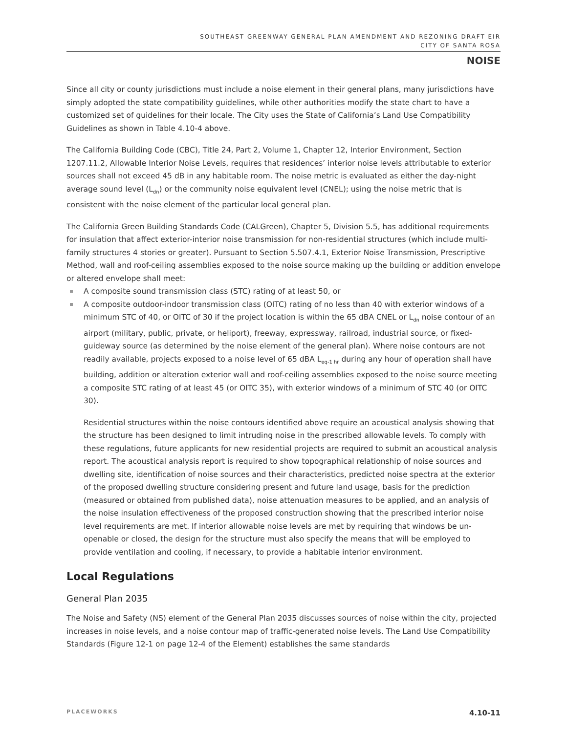SOUTHEAST GREENWAY GENERAL PLAN AMENDMENT AND REZONING DRAFT EIR
CITY OF SANTA ROSA
NOISE
Since all city or county jurisdictions must include a noise element in their general plans, many jurisdictions have simply adopted the state compatibility guidelines, while other authorities modify the state chart to have a customized set of guidelines for their locale. The City uses the State of California’s Land Use Compatibility Guidelines as shown in Table 4.10-4 above.
The California Building Code (CBC), Title 24, Part 2, Volume 1, Chapter 12, Interior Environment, Section 1207.11.2, Allowable Interior Noise Levels, requires that residences’ interior noise levels attributable to exterior sources shall not exceed 45 dB in any habitable room. The noise metric is evaluated as either the day-night average sound level (L<sub>dn</sub>) or the community noise equivalent level (CNEL); using the noise metric that is consistent with the noise element of the particular local general plan.
The California Green Building Standards Code (CALGreen), Chapter 5, Division 5.5, has additional requirements for insulation that affect exterior-interior noise transmission for non-residential structures (which include multi-family structures 4 stories or greater). Pursuant to Section 5.507.4.1, Exterior Noise Transmission, Prescriptive Method, wall and roof-ceiling assemblies exposed to the noise source making up the building or addition envelope or altered envelope shall meet:
A composite sound transmission class (STC) rating of at least 50, or
A composite outdoor-indoor transmission class (OITC) rating of no less than 40 with exterior windows of a minimum STC of 40, or OITC of 30 if the project location is within the 65 dBA CNEL or L<sub>dn</sub> noise contour of an airport (military, public, private, or heliport), freeway, expressway, railroad, industrial source, or fixed-guideway source (as determined by the noise element of the general plan). Where noise contours are not readily available, projects exposed to a noise level of 65 dBA L<sub>eq-1 hr</sub> during any hour of operation shall have building, addition or alteration exterior wall and roof-ceiling assemblies exposed to the noise source meeting a composite STC rating of at least 45 (or OITC 35), with exterior windows of a minimum of STC 40 (or OITC 30).
Residential structures within the noise contours identified above require an acoustical analysis showing that the structure has been designed to limit intruding noise in the prescribed allowable levels. To comply with these regulations, future applicants for new residential projects are required to submit an acoustical analysis report. The acoustical analysis report is required to show topographical relationship of noise sources and dwelling site, identification of noise sources and their characteristics, predicted noise spectra at the exterior of the proposed dwelling structure considering present and future land usage, basis for the prediction (measured or obtained from published data), noise attenuation measures to be applied, and an analysis of the noise insulation effectiveness of the proposed construction showing that the prescribed interior noise level requirements are met. If interior allowable noise levels are met by requiring that windows be un-openable or closed, the design for the structure must also specify the means that will be employed to provide ventilation and cooling, if necessary, to provide a habitable interior environment.
Local Regulations
General Plan 2035
The Noise and Safety (NS) element of the General Plan 2035 discusses sources of noise within the city, projected increases in noise levels, and a noise contour map of traffic-generated noise levels. The Land Use Compatibility Standards (Figure 12-1 on page 12-4 of the Element) establishes the same standards
PLACEWORKS 4.10-11